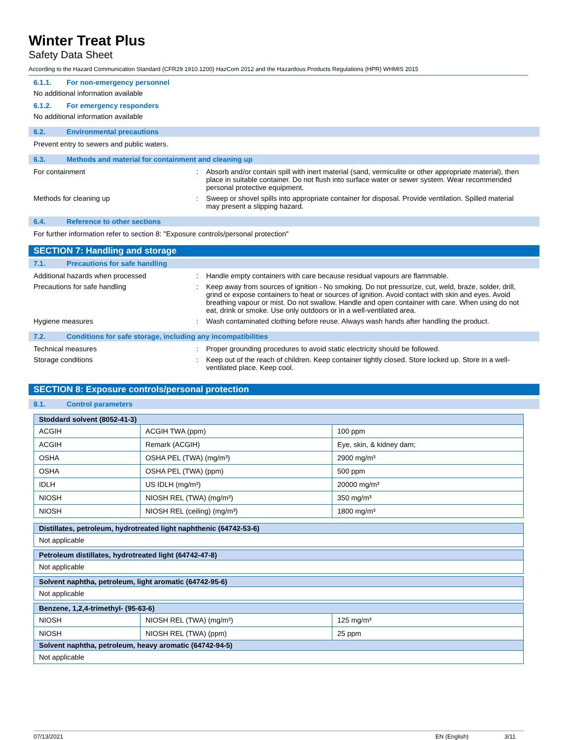Winter Treat Plus
Safety Data Sheet
According to the Hazard Communication Standard (CFR29 1910.1200) HazCom 2012 and the Hazardous Products Regulations (HPR) WHMIS 2015
6.1.1. For non-emergency personnel
No additional information available
6.1.2. For emergency responders
No additional information available
6.2. Environmental precautions
Prevent entry to sewers and public waters.
6.3. Methods and material for containment and cleaning up
For containment : Absorb and/or contain spill with inert material (sand, vermiculite or other appropriate material), then place in suitable container. Do not flush into surface water or sewer system. Wear recommended personal protective equipment.
Methods for cleaning up : Sweep or shovel spills into appropriate container for disposal. Provide ventilation. Spilled material may present a slipping hazard.
6.4. Reference to other sections
For further information refer to section 8: "Exposure controls/personal protection"
SECTION 7: Handling and storage
7.1. Precautions for safe handling
Additional hazards when processed : Handle empty containers with care because residual vapours are flammable.
Precautions for safe handling : Keep away from sources of ignition - No smoking. Do not pressurize, cut, weld, braze, solder, drill, grind or expose containers to heat or sources of ignition. Avoid contact with skin and eyes. Avoid breathing vapour or mist. Do not swallow. Handle and open container with care. When using do not eat, drink or smoke. Use only outdoors or in a well-ventilated area.
Hygiene measures : Wash contaminated clothing before reuse. Always wash hands after handling the product.
7.2. Conditions for safe storage, including any incompatibilities
Technical measures : Proper grounding procedures to avoid static electricity should be followed.
Storage conditions : Keep out of the reach of children. Keep container tightly closed. Store locked up. Store in a well-ventilated place. Keep cool.
SECTION 8: Exposure controls/personal protection
8.1. Control parameters
| Stoddard solvent (8052-41-3) | | |
| --- | --- | --- |
| ACGIH | ACGIH TWA (ppm) | 100 ppm |
| ACGIH | Remark (ACGIH) | Eye, skin, & kidney dam; |
| OSHA | OSHA PEL (TWA) (mg/m³) | 2900 mg/m³ |
| OSHA | OSHA PEL (TWA) (ppm) | 500 ppm |
| IDLH | US IDLH (mg/m³) | 20000 mg/m³ |
| NIOSH | NIOSH REL (TWA) (mg/m³) | 350 mg/m³ |
| NIOSH | NIOSH REL (ceiling) (mg/m³) | 1800 mg/m³ |
| Distillates, petroleum, hydrotreated light naphthenic (64742-53-6) |
| --- |
| Not applicable |
| Petroleum distillates, hydrotreated light (64742-47-8) |
| --- |
| Not applicable |
| Solvent naphtha, petroleum, light aromatic (64742-95-6) |
| --- |
| Not applicable |
| Benzene, 1,2,4-trimethyl- (95-63-6) | | |
| --- | --- | --- |
| NIOSH | NIOSH REL (TWA) (mg/m³) | 125 mg/m³ |
| NIOSH | NIOSH REL (TWA) (ppm) | 25 ppm |
| Solvent naphtha, petroleum, heavy aromatic (64742-94-5) | | |
| Not applicable | | |
07/13/2021 EN (English) 3/11